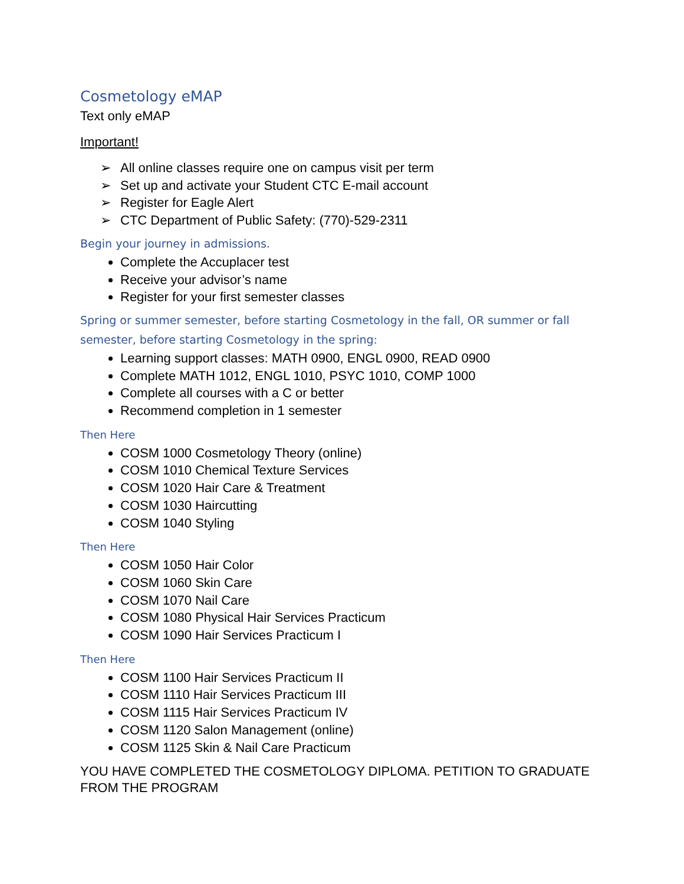Cosmetology eMAP
Text only eMAP
Important!
➢ All online classes require one on campus visit per term
➢ Set up and activate your Student CTC E-mail account
➢ Register for Eagle Alert
➢ CTC Department of Public Safety: (770)-529-2311
Begin your journey in admissions.
Complete the Accuplacer test
Receive your advisor’s name
Register for your first semester classes
Spring or summer semester, before starting Cosmetology in the fall, OR summer or fall semester, before starting Cosmetology in the spring:
Learning support classes: MATH 0900, ENGL 0900, READ 0900
Complete MATH 1012, ENGL 1010, PSYC 1010, COMP 1000
Complete all courses with a C or better
Recommend completion in 1 semester
Then Here
COSM 1000 Cosmetology Theory (online)
COSM 1010 Chemical Texture Services
COSM 1020 Hair Care & Treatment
COSM 1030 Haircutting
COSM 1040 Styling
Then Here
COSM 1050 Hair Color
COSM 1060 Skin Care
COSM 1070 Nail Care
COSM 1080 Physical Hair Services Practicum
COSM 1090 Hair Services Practicum I
Then Here
COSM 1100 Hair Services Practicum II
COSM 1110 Hair Services Practicum III
COSM 1115 Hair Services Practicum IV
COSM 1120 Salon Management (online)
COSM 1125 Skin & Nail Care Practicum
YOU HAVE COMPLETED THE COSMETOLOGY DIPLOMA. PETITION TO GRADUATE FROM THE PROGRAM